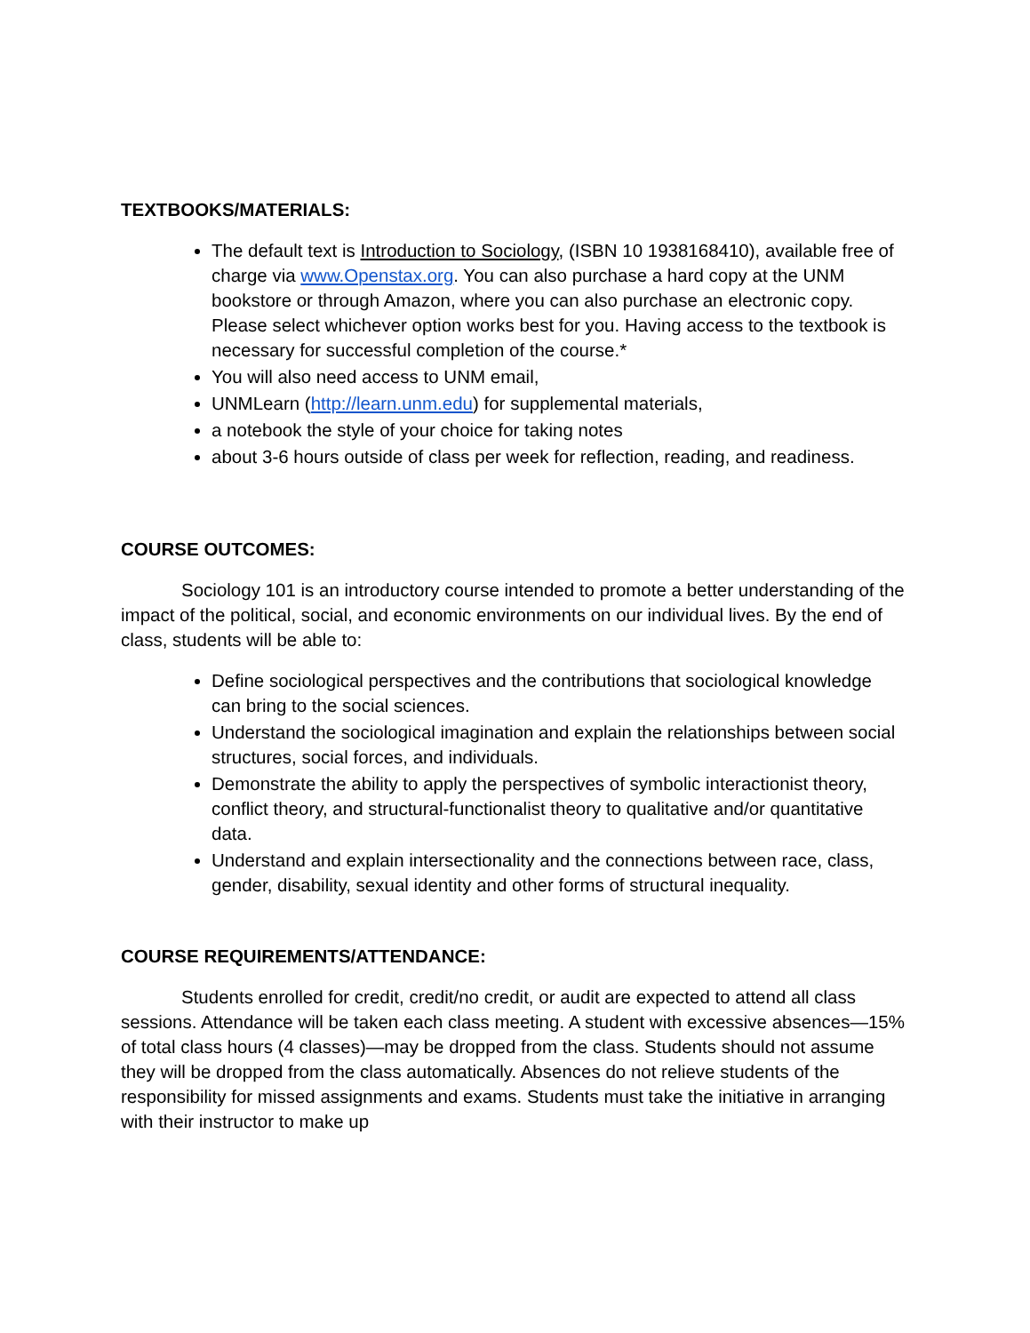TEXTBOOKS/MATERIALS:
The default text is Introduction to Sociology, (ISBN 10 1938168410), available free of charge via www.Openstax.org. You can also purchase a hard copy at the UNM bookstore or through Amazon, where you can also purchase an electronic copy. Please select whichever option works best for you. Having access to the textbook is necessary for successful completion of the course.*
You will also need access to UNM email,
UNMLearn (http://learn.unm.edu) for supplemental materials,
a notebook the style of your choice for taking notes
about 3-6 hours outside of class per week for reflection, reading, and readiness.
COURSE OUTCOMES:
Sociology 101 is an introductory course intended to promote a better understanding of the impact of the political, social, and economic environments on our individual lives. By the end of class, students will be able to:
Define sociological perspectives and the contributions that sociological knowledge can bring to the social sciences.
Understand the sociological imagination and explain the relationships between social structures, social forces, and individuals.
Demonstrate the ability to apply the perspectives of symbolic interactionist theory, conflict theory, and structural-functionalist theory to qualitative and/or quantitative data.
Understand and explain intersectionality and the connections between race, class, gender, disability, sexual identity and other forms of structural inequality.
COURSE REQUIREMENTS/ATTENDANCE:
Students enrolled for credit, credit/no credit, or audit are expected to attend all class sessions. Attendance will be taken each class meeting. A student with excessive absences—15% of total class hours (4 classes)—may be dropped from the class. Students should not assume they will be dropped from the class automatically. Absences do not relieve students of the responsibility for missed assignments and exams. Students must take the initiative in arranging with their instructor to make up